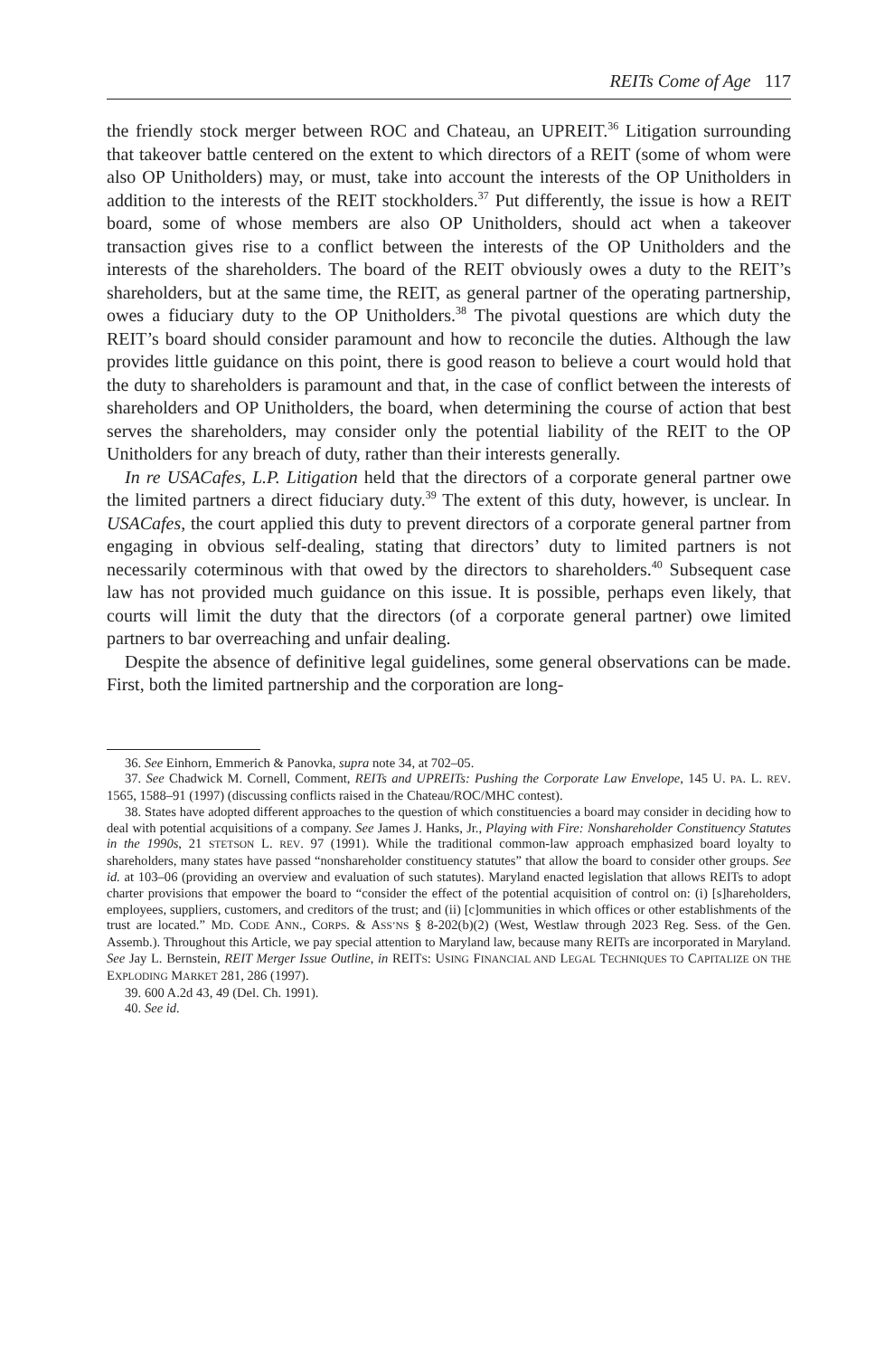REITs Come of Age 117
the friendly stock merger between ROC and Chateau, an UPREIT.<sup>36</sup> Litigation surrounding that takeover battle centered on the extent to which directors of a REIT (some of whom were also OP Unitholders) may, or must, take into account the interests of the OP Unitholders in addition to the interests of the REIT stockholders.<sup>37</sup> Put differently, the issue is how a REIT board, some of whose members are also OP Unitholders, should act when a takeover transaction gives rise to a conflict between the interests of the OP Unitholders and the interests of the shareholders. The board of the REIT obviously owes a duty to the REIT’s shareholders, but at the same time, the REIT, as general partner of the operating partnership, owes a fiduciary duty to the OP Unitholders.<sup>38</sup> The pivotal questions are which duty the REIT’s board should consider paramount and how to reconcile the duties. Although the law provides little guidance on this point, there is good reason to believe a court would hold that the duty to shareholders is paramount and that, in the case of conflict between the interests of shareholders and OP Unitholders, the board, when determining the course of action that best serves the shareholders, may consider only the potential liability of the REIT to the OP Unitholders for any breach of duty, rather than their interests generally.
In re USACafes, L.P. Litigation held that the directors of a corporate general partner owe the limited partners a direct fiduciary duty.<sup>39</sup> The extent of this duty, however, is unclear. In USACafes, the court applied this duty to prevent directors of a corporate general partner from engaging in obvious self-dealing, stating that directors’ duty to limited partners is not necessarily coterminous with that owed by the directors to shareholders.<sup>40</sup> Subsequent case law has not provided much guidance on this issue. It is possible, perhaps even likely, that courts will limit the duty that the directors (of a corporate general partner) owe limited partners to bar overreaching and unfair dealing.
Despite the absence of definitive legal guidelines, some general observations can be made. First, both the limited partnership and the corporation are long-
36. See Einhorn, Emmerich & Panovka, supra note 34, at 702–05.
37. See Chadwick M. Cornell, Comment, REITs and UPREITs: Pushing the Corporate Law Envelope, 145 U. PA. L. REV. 1565, 1588–91 (1997) (discussing conflicts raised in the Chateau/ROC/MHC contest).
38. States have adopted different approaches to the question of which constituencies a board may consider in deciding how to deal with potential acquisitions of a company. See James J. Hanks, Jr., Playing with Fire: Nonshareholder Constituency Statutes in the 1990s, 21 STETSON L. REV. 97 (1991). While the traditional common-law approach emphasized board loyalty to shareholders, many states have passed “nonshareholder constituency statutes” that allow the board to consider other groups. See id. at 103–06 (providing an overview and evaluation of such statutes). Maryland enacted legislation that allows REITs to adopt charter provisions that empower the board to “consider the effect of the potential acquisition of control on: (i) [s]hareholders, employees, suppliers, customers, and creditors of the trust; and (ii) [c]ommunities in which offices or other establishments of the trust are located.” MD. CODE ANN., CORPS. & ASS’NS § 8-202(b)(2) (West, Westlaw through 2023 Reg. Sess. of the Gen. Assemb.). Throughout this Article, we pay special attention to Maryland law, because many REITs are incorporated in Maryland. See Jay L. Bernstein, REIT Merger Issue Outline, in REITS: USING FINANCIAL AND LEGAL TECHNIQUES TO CAPITALIZE ON THE EXPLODING MARKET 281, 286 (1997).
39. 600 A.2d 43, 49 (Del. Ch. 1991).
40. See id.